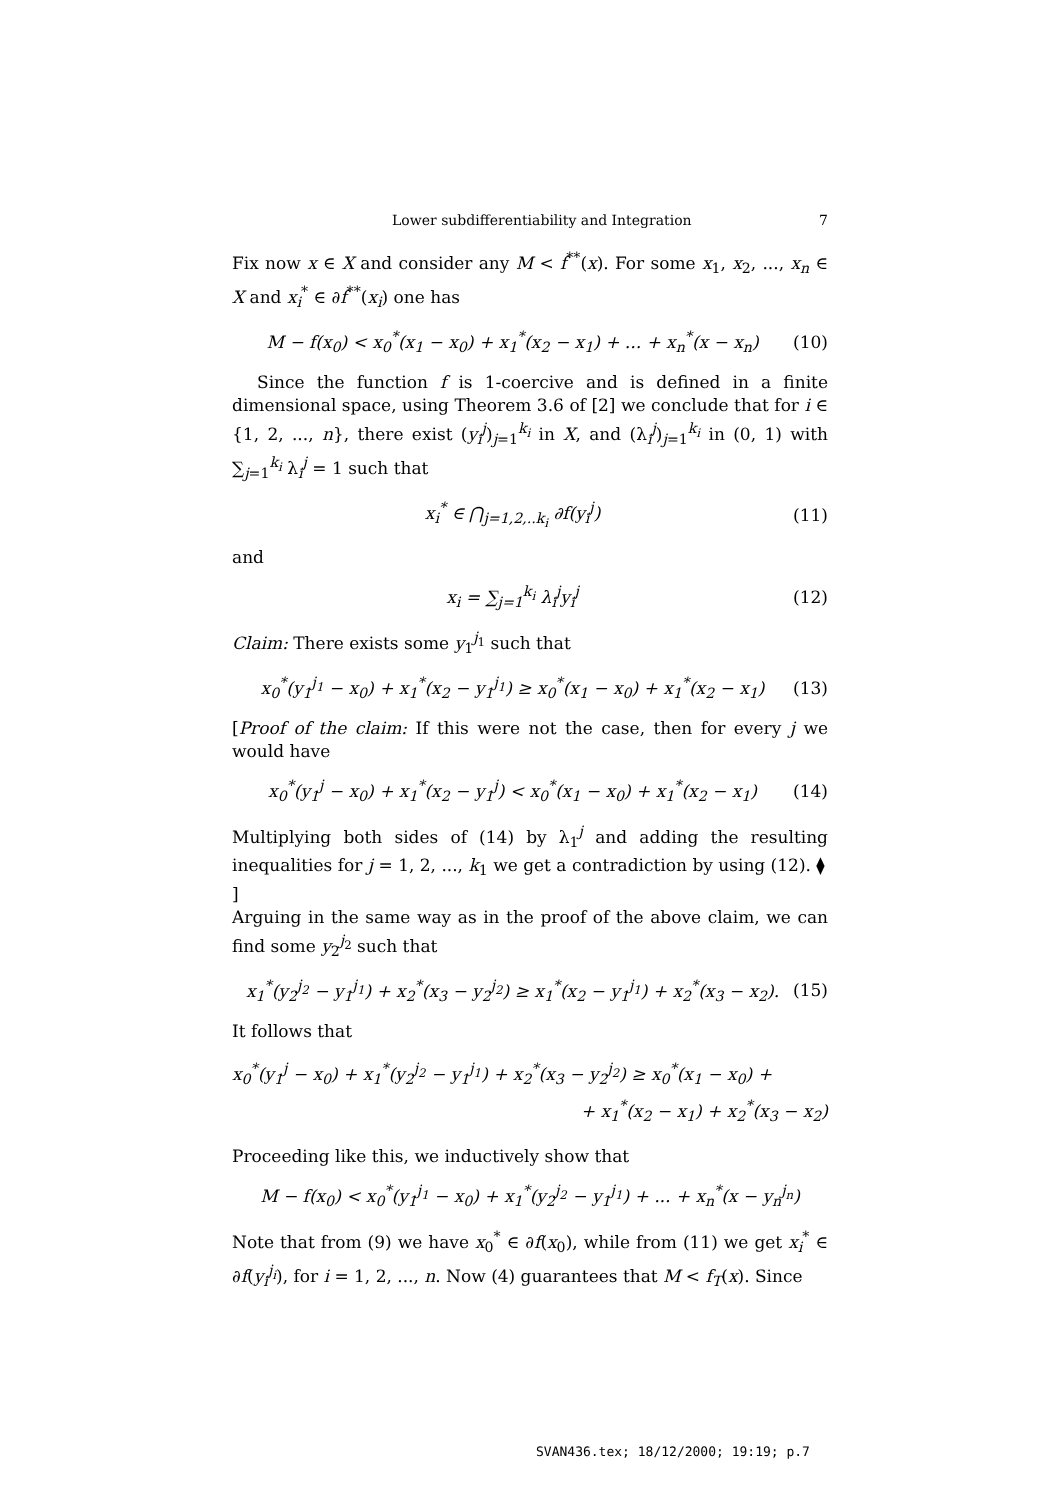Lower subdifferentiability and Integration 7
Fix now x ∈ X and consider any M < f<sup>**</sup>(x). For some x<sub>1</sub>, x<sub>2</sub>, ..., x<sub>n</sub> ∈ X and x<sub>i</sub><sup>*</sup> ∈ ∂f<sup>**</sup>(x<sub>i</sub>) one has
M − f(x<sub>0</sub>) < x<sub>0</sub><sup>*</sup>(x<sub>1</sub> − x<sub>0</sub>) + x<sub>1</sub><sup>*</sup>(x<sub>2</sub> − x<sub>1</sub>) + ... + x<sub>n</sub><sup>*</sup>(x − x<sub>n</sub>) (10)
Since the function f is 1-coercive and is defined in a finite dimensional space, using Theorem 3.6 of [2] we conclude that for i ∈ {1, 2, ..., n}, there exist (y<sub>i</sub><sup>j</sup>)<sub>j=1</sub><sup>k<sub>i</sub></sup> in X, and (λ<sub>i</sub><sup>j</sup>)<sub>j=1</sub><sup>k<sub>i</sub></sup> in (0, 1) with ∑<sub>j=1</sub><sup>k<sub>i</sub></sup> λ<sub>i</sub><sup>j</sup> = 1 such that
x<sub>i</sub><sup>*</sup> ∈ ⋂<sub>j=1,2,..k<sub>i</sub></sub> ∂f(y<sub>i</sub><sup>j</sup>) (11)
and
x<sub>i</sub> = ∑<sub>j=1</sub><sup>k<sub>i</sub></sup> λ<sub>i</sub><sup>j</sup>y<sub>i</sub><sup>j</sup> (12)
Claim: There exists some y<sub>1</sub><sup>j<sub>1</sub></sup> such that
x<sub>0</sub><sup>*</sup>(y<sub>1</sub><sup>j<sub>1</sub></sup> − x<sub>0</sub>) + x<sub>1</sub><sup>*</sup>(x<sub>2</sub> − y<sub>1</sub><sup>j<sub>1</sub></sup>) ≥ x<sub>0</sub><sup>*</sup>(x<sub>1</sub> − x<sub>0</sub>) + x<sub>1</sub><sup>*</sup>(x<sub>2</sub> − x<sub>1</sub>) (13)
[Proof of the claim: If this were not the case, then for every j we would have
x<sub>0</sub><sup>*</sup>(y<sub>1</sub><sup>j</sup> − x<sub>0</sub>) + x<sub>1</sub><sup>*</sup>(x<sub>2</sub> − y<sub>1</sub><sup>j</sup>) < x<sub>0</sub><sup>*</sup>(x<sub>1</sub> − x<sub>0</sub>) + x<sub>1</sub><sup>*</sup>(x<sub>2</sub> − x<sub>1</sub>) (14)
Multiplying both sides of (14) by λ<sub>1</sub><sup>j</sup> and adding the resulting inequalities for j = 1, 2, ..., k<sub>1</sub> we get a contradiction by using (12). ⧫
]
Arguing in the same way as in the proof of the above claim, we can find some y<sub>2</sub><sup>j<sub>2</sub></sup> such that
x<sub>1</sub><sup>*</sup>(y<sub>2</sub><sup>j<sub>2</sub></sup> − y<sub>1</sub><sup>j<sub>1</sub></sup>) + x<sub>2</sub><sup>*</sup>(x<sub>3</sub> − y<sub>2</sub><sup>j<sub>2</sub></sup>) ≥ x<sub>1</sub><sup>*</sup>(x<sub>2</sub> − y<sub>1</sub><sup>j<sub>1</sub></sup>) + x<sub>2</sub><sup>*</sup>(x<sub>3</sub> − x<sub>2</sub>). (15)
It follows that
x<sub>0</sub><sup>*</sup>(y<sub>1</sub><sup>j</sup> − x<sub>0</sub>) + x<sub>1</sub><sup>*</sup>(y<sub>2</sub><sup>j<sub>2</sub></sup> − y<sub>1</sub><sup>j<sub>1</sub></sup>) + x<sub>2</sub><sup>*</sup>(x<sub>3</sub> − y<sub>2</sub><sup>j<sub>2</sub></sup>) ≥ x<sub>0</sub><sup>*</sup>(x<sub>1</sub> − x<sub>0</sub>) +
+ x<sub>1</sub><sup>*</sup>(x<sub>2</sub> − x<sub>1</sub>) + x<sub>2</sub><sup>*</sup>(x<sub>3</sub> − x<sub>2</sub>)
Proceeding like this, we inductively show that
M − f(x<sub>0</sub>) < x<sub>0</sub><sup>*</sup>(y<sub>1</sub><sup>j<sub>1</sub></sup> − x<sub>0</sub>) + x<sub>1</sub><sup>*</sup>(y<sub>2</sub><sup>j<sub>2</sub></sup> − y<sub>1</sub><sup>j<sub>1</sub></sup>) + ... + x<sub>n</sub><sup>*</sup>(x − y<sub>n</sub><sup>j<sub>n</sub></sup>)
Note that from (9) we have x<sub>0</sub><sup>*</sup> ∈ ∂f(x<sub>0</sub>), while from (11) we get x<sub>i</sub><sup>*</sup> ∈ ∂f(y<sub>i</sub><sup>j<sub>i</sub></sup>), for i = 1, 2, ..., n. Now (4) guarantees that M < f<sub>T</sub>(x). Since
SVAN436.tex; 18/12/2000; 19:19; p.7